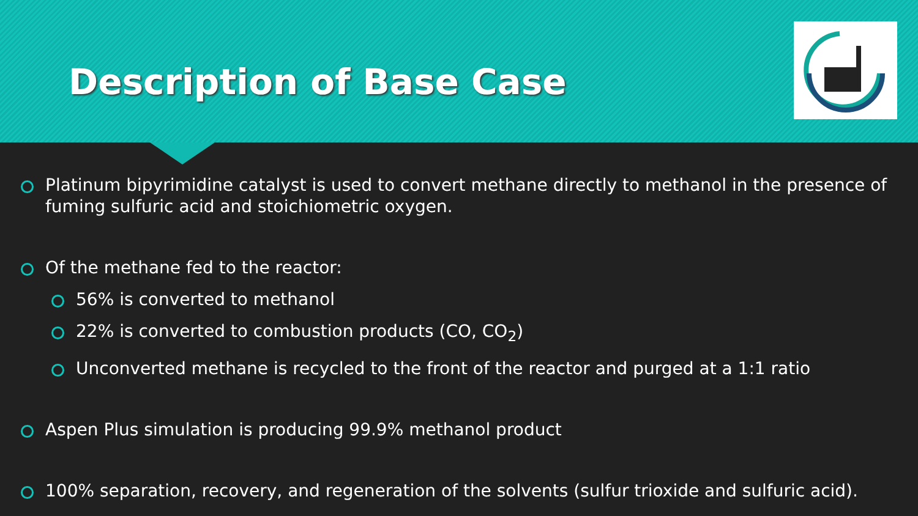Description of Base Case
Platinum bipyrimidine catalyst is used to convert methane directly to methanol in the presence of fuming sulfuric acid and stoichiometric oxygen.
Of the methane fed to the reactor:
56% is converted to methanol
22% is converted to combustion products (CO, CO<sub>2</sub>)
Unconverted methane is recycled to the front of the reactor and purged at a 1:1 ratio
Aspen Plus simulation is producing 99.9% methanol product
100% separation, recovery, and regeneration of the solvents (sulfur trioxide and sulfuric acid).